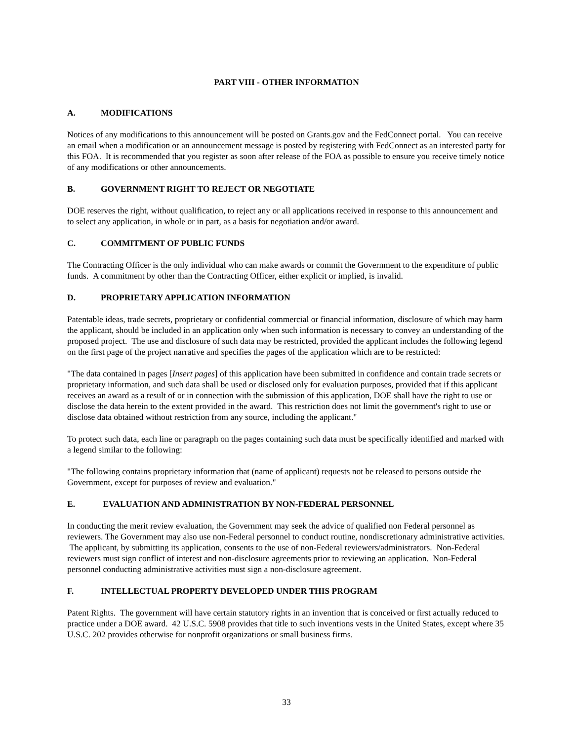PART VIII - OTHER INFORMATION
A. MODIFICATIONS
Notices of any modifications to this announcement will be posted on Grants.gov and the FedConnect portal. You can receive an email when a modification or an announcement message is posted by registering with FedConnect as an interested party for this FOA. It is recommended that you register as soon after release of the FOA as possible to ensure you receive timely notice of any modifications or other announcements.
B. GOVERNMENT RIGHT TO REJECT OR NEGOTIATE
DOE reserves the right, without qualification, to reject any or all applications received in response to this announcement and to select any application, in whole or in part, as a basis for negotiation and/or award.
C. COMMITMENT OF PUBLIC FUNDS
The Contracting Officer is the only individual who can make awards or commit the Government to the expenditure of public funds. A commitment by other than the Contracting Officer, either explicit or implied, is invalid.
D. PROPRIETARY APPLICATION INFORMATION
Patentable ideas, trade secrets, proprietary or confidential commercial or financial information, disclosure of which may harm the applicant, should be included in an application only when such information is necessary to convey an understanding of the proposed project. The use and disclosure of such data may be restricted, provided the applicant includes the following legend on the first page of the project narrative and specifies the pages of the application which are to be restricted:
"The data contained in pages [Insert pages] of this application have been submitted in confidence and contain trade secrets or proprietary information, and such data shall be used or disclosed only for evaluation purposes, provided that if this applicant receives an award as a result of or in connection with the submission of this application, DOE shall have the right to use or disclose the data herein to the extent provided in the award. This restriction does not limit the government's right to use or disclose data obtained without restriction from any source, including the applicant."
To protect such data, each line or paragraph on the pages containing such data must be specifically identified and marked with a legend similar to the following:
"The following contains proprietary information that (name of applicant) requests not be released to persons outside the Government, except for purposes of review and evaluation."
E. EVALUATION AND ADMINISTRATION BY NON-FEDERAL PERSONNEL
In conducting the merit review evaluation, the Government may seek the advice of qualified non Federal personnel as reviewers. The Government may also use non-Federal personnel to conduct routine, nondiscretionary administrative activities. The applicant, by submitting its application, consents to the use of non-Federal reviewers/administrators. Non-Federal reviewers must sign conflict of interest and non-disclosure agreements prior to reviewing an application. Non-Federal personnel conducting administrative activities must sign a non-disclosure agreement.
F. INTELLECTUAL PROPERTY DEVELOPED UNDER THIS PROGRAM
Patent Rights. The government will have certain statutory rights in an invention that is conceived or first actually reduced to practice under a DOE award. 42 U.S.C. 5908 provides that title to such inventions vests in the United States, except where 35 U.S.C. 202 provides otherwise for nonprofit organizations or small business firms.
33